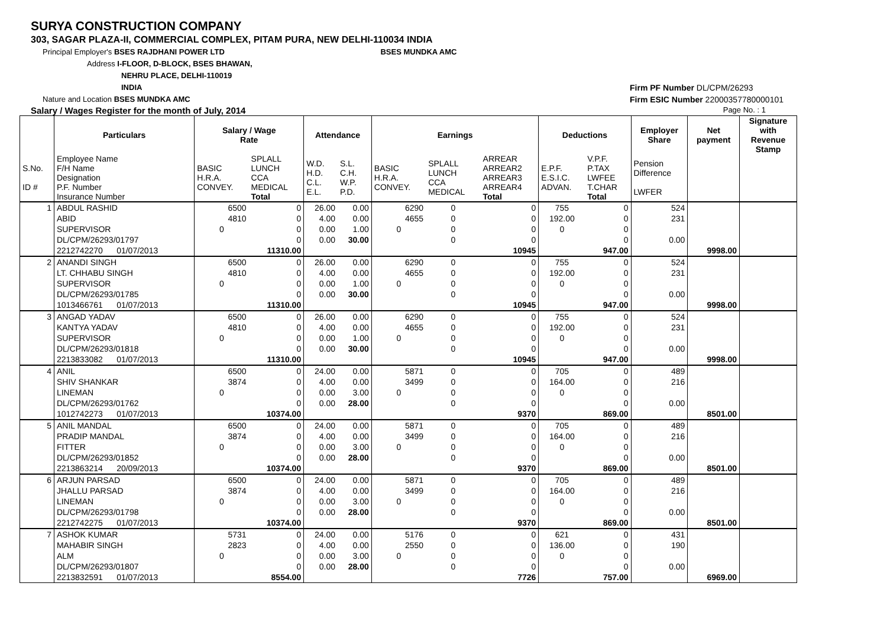SURYA CONSTRUCTION COMPANY
303, SAGAR PLAZA-II, COMMERCIAL COMPLEX, PITAM PURA, NEW DELHI-110034 INDIA
Principal Employer's BSES RAJDHANI POWER LTD BSES MUNDKA AMC
Address I-FLOOR, D-BLOCK, BSES BHAWAN,
NEHRU PLACE, DELHI-110019
INDIA
Nature and Location BSES MUNDKA AMC
Salary / Wages Register for the month of July, 2014 Page No. : 1
Firm PF Number DL/CPM/26293
Firm ESIC Number 22000357780000101
| | Particulars | Salary / Wage Rate | | Attendance | | Earnings | | | Deductions | | Employer Share | Net payment | Signature with Revenue Stamp |
| --- | --- | --- | --- | --- | --- | --- | --- | --- | --- | --- | --- | --- | --- |
| S.No. ID # | Employee Name F/H Name Designation P.F. Number Insurance Number | BASIC H.R.A. CONVEY. | SPLALL LUNCH CCA MEDICAL Total | W.D. H.D. C.L. E.L. | S.L. C.H. W.P. P.D. | BASIC H.R.A. CONVEY. | SPLALL LUNCH CCA MEDICAL | ARREAR ARREAR2 ARREAR3 ARREAR4 Total | E.P.F. E.S.I.C. ADVAN. | V.P.F. P.TAX LWFEE T.CHAR Total | Pension Difference LWFER | | |
| 1 | ABDUL RASHID | 6500 | 0 | 26.00 | 0.00 | 6290 | 0 | 0 | 755 | 0 | 524 | | |
| | ABID | 4810 | 0 | 4.00 | 0.00 | 4655 | 0 | 0 | 192.00 | 0 | 231 | | |
| | SUPERVISOR | 0 | 0 | 0.00 | 1.00 | 0 | 0 | 0 | 0 | 0 | | | |
| | DL/CPM/26293/01797 | | 0 | 0.00 | 30.00 | | 0 | 0 | | 0 | 0.00 | | |
| | 2212742270 01/07/2013 | | 11310.00 | | | | | 10945 | | 947.00 | | 9998.00 | |
| 2 | ANANDI SINGH | 6500 | 0 | 26.00 | 0.00 | 6290 | 0 | 0 | 755 | 0 | 524 | | |
| | LT. CHHABU SINGH | 4810 | 0 | 4.00 | 0.00 | 4655 | 0 | 0 | 192.00 | 0 | 231 | | |
| | SUPERVISOR | 0 | 0 | 0.00 | 1.00 | 0 | 0 | 0 | 0 | 0 | | | |
| | DL/CPM/26293/01785 | | 0 | 0.00 | 30.00 | | 0 | 0 | | 0 | 0.00 | | |
| | 1013466761 01/07/2013 | | 11310.00 | | | | | 10945 | | 947.00 | | 9998.00 | |
| 3 | ANGAD YADAV | 6500 | 0 | 26.00 | 0.00 | 6290 | 0 | 0 | 755 | 0 | 524 | | |
| | KANTYA YADAV | 4810 | 0 | 4.00 | 0.00 | 4655 | 0 | 0 | 192.00 | 0 | 231 | | |
| | SUPERVISOR | 0 | 0 | 0.00 | 1.00 | 0 | 0 | 0 | 0 | 0 | | | |
| | DL/CPM/26293/01818 | | 0 | 0.00 | 30.00 | | 0 | 0 | | 0 | 0.00 | | |
| | 2213833082 01/07/2013 | | 11310.00 | | | | | 10945 | | 947.00 | | 9998.00 | |
| 4 | ANIL | 6500 | 0 | 24.00 | 0.00 | 5871 | 0 | 0 | 705 | 0 | 489 | | |
| | SHIV SHANKAR | 3874 | 0 | 4.00 | 0.00 | 3499 | 0 | 0 | 164.00 | 0 | 216 | | |
| | LINEMAN | 0 | 0 | 0.00 | 3.00 | 0 | 0 | 0 | 0 | 0 | | | |
| | DL/CPM/26293/01762 | | 0 | 0.00 | 28.00 | | 0 | 0 | | 0 | 0.00 | | |
| | 1012742273 01/07/2013 | | 10374.00 | | | | | 9370 | | 869.00 | | 8501.00 | |
| 5 | ANIL MANDAL | 6500 | 0 | 24.00 | 0.00 | 5871 | 0 | 0 | 705 | 0 | 489 | | |
| | PRADIP MANDAL | 3874 | 0 | 4.00 | 0.00 | 3499 | 0 | 0 | 164.00 | 0 | 216 | | |
| | FITTER | 0 | 0 | 0.00 | 3.00 | 0 | 0 | 0 | 0 | 0 | | | |
| | DL/CPM/26293/01852 | | 0 | 0.00 | 28.00 | | 0 | 0 | | 0 | 0.00 | | |
| | 2213863214 20/09/2013 | | 10374.00 | | | | | 9370 | | 869.00 | | 8501.00 | |
| 6 | ARJUN PARSAD | 6500 | 0 | 24.00 | 0.00 | 5871 | 0 | 0 | 705 | 0 | 489 | | |
| | JHALLU PARSAD | 3874 | 0 | 4.00 | 0.00 | 3499 | 0 | 0 | 164.00 | 0 | 216 | | |
| | LINEMAN | 0 | 0 | 0.00 | 3.00 | 0 | 0 | 0 | 0 | 0 | | | |
| | DL/CPM/26293/01798 | | 0 | 0.00 | 28.00 | | 0 | 0 | | 0 | 0.00 | | |
| | 2212742275 01/07/2013 | | 10374.00 | | | | | 9370 | | 869.00 | | 8501.00 | |
| 7 | ASHOK KUMAR | 5731 | 0 | 24.00 | 0.00 | 5176 | 0 | 0 | 621 | 0 | 431 | | |
| | MAHABIR SINGH | 2823 | 0 | 4.00 | 0.00 | 2550 | 0 | 0 | 136.00 | 0 | 190 | | |
| | ALM | 0 | 0 | 0.00 | 3.00 | 0 | 0 | 0 | 0 | 0 | | | |
| | DL/CPM/26293/01807 | | 0 | 0.00 | 28.00 | | 0 | 0 | | 0 | 0.00 | | |
| | 2213832591 01/07/2013 | | 8554.00 | | | | | 7726 | | 757.00 | | 6969.00 | |